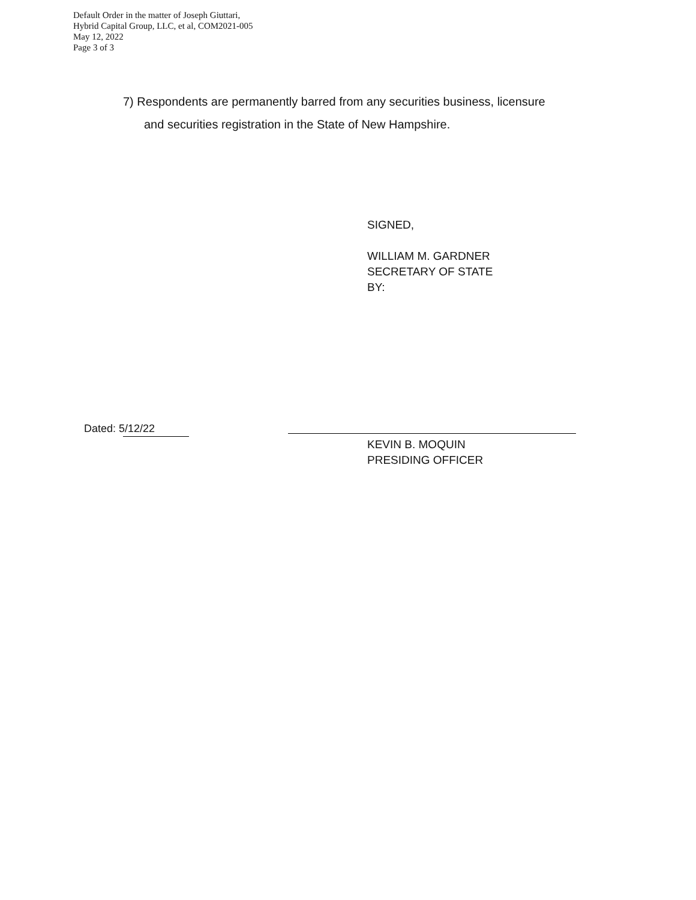Default Order in the matter of Joseph Giuttari,
Hybrid Capital Group, LLC, et al, COM2021-005
May 12, 2022
Page 3 of 3
7) Respondents are permanently barred from any securities business, licensure
and securities registration in the State of New Hampshire.
SIGNED,
WILLIAM M. GARDNER
SECRETARY OF STATE
BY:
Dated: 5/12/22
KEVIN B. MOQUIN
PRESIDING OFFICER